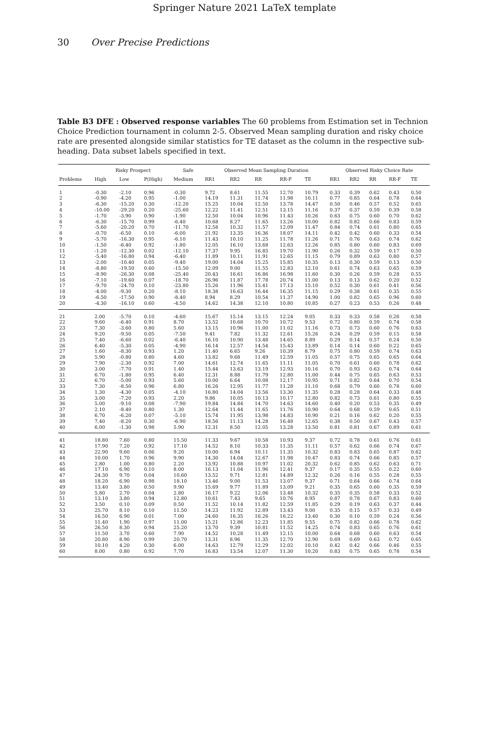Springer Nature 2021 LaTeX template
30 Over Precise Predictions
Table B3 DFE : Observed response variables The 60 problems from Estimation set in Technion Choice Prediction tournament in column 2-5. Observed Mean sampling duration and risky choice rate are presented alongside similar statistics for TE dataset as the column in the respective sub-heading. Data subset labels specified in text.
| | Risky Prospect | | | Safe | Observed Mean Sampling Duration | | | | | Observed Risky Choice Rate | | | | |
| --- | --- | --- | --- | --- | --- | --- | --- | --- | --- | --- | --- | --- | --- | --- |
| Problems | High | Low | P(High) | Medium | RR1 | RR2 | RR | RR-F | TE | RR1 | RR2 | RR | RR-F | TE |
| 1 | -0.30 | -2.10 | 0.96 | -0.30 | 9.72 | 8.61 | 11.55 | 12.70 | 10.79 | 0.33 | 0.39 | 0.62 | 0.43 | 0.50 |
| 2 | -0.90 | -4.20 | 0.95 | -1.00 | 14.19 | 11.31 | 11.74 | 11.98 | 10.11 | 0.77 | 0.85 | 0.64 | 0.78 | 0.64 |
| 3 | -6.30 | -15.20 | 0.30 | -12.20 | 15.25 | 10.04 | 12.50 | 13.78 | 14.47 | 0.50 | 0.46 | 0.57 | 0.52 | 0.65 |
| 4 | -10.00 | -29.20 | 0.20 | -25.60 | 12.22 | 11.41 | 12.51 | 13.15 | 11.16 | 0.37 | 0.37 | 0.59 | 0.39 | 0.58 |
| 5 | -1.70 | -3.90 | 0.90 | -1.90 | 12.50 | 10.04 | 10.96 | 11.43 | 10.26 | 0.63 | 0.75 | 0.60 | 0.70 | 0.62 |
| 6 | -6.30 | -15.70 | 0.99 | -6.40 | 10.68 | 8.27 | 11.65 | 13.26 | 10.00 | 0.82 | 0.82 | 0.66 | 0.83 | 0.59 |
| 7 | -5.60 | -20.20 | 0.70 | -11.70 | 12.58 | 10.32 | 11.57 | 12.09 | 11.47 | 0.84 | 0.74 | 0.61 | 0.80 | 0.65 |
| 8 | -0.70 | -6.50 | 0.10 | -6.00 | 21.92 | 13.35 | 16.36 | 18.07 | 14.11 | 0.42 | 0.42 | 0.60 | 0.33 | 0.54 |
| 9 | -5.70 | -16.30 | 0.95 | -6.10 | 11.43 | 10.10 | 11.25 | 11.78 | 11.26 | 0.71 | 0.76 | 0.63 | 0.74 | 0.62 |
| 10 | -1.50 | -6.40 | 0.92 | -1.80 | 12.05 | 16.10 | 13.68 | 12.63 | 12.26 | 0.85 | 0.80 | 0.60 | 0.83 | 0.69 |
| 11 | -1.20 | -12.30 | 0.02 | -12.10 | 17.37 | 9.95 | 16.85 | 19.70 | 11.90 | 0.26 | 0.32 | 0.59 | 0.17 | 0.50 |
| 12 | -5.40 | -16.80 | 0.94 | -6.40 | 11.89 | 10.11 | 11.91 | 12.65 | 11.15 | 0.79 | 0.89 | 0.63 | 0.80 | 0.57 |
| 13 | -2.00 | -10.40 | 0.05 | -9.40 | 19.00 | 14.04 | 15.25 | 15.85 | 10.35 | 0.13 | 0.30 | 0.59 | 0.13 | 0.50 |
| 14 | -8.80 | -19.50 | 0.60 | -15.50 | 12.09 | 9.00 | 11.55 | 12.83 | 12.10 | 0.61 | 0.74 | 0.63 | 0.65 | 0.59 |
| 15 | -8.90 | -26.30 | 0.08 | -25.40 | 20.43 | 16.61 | 16.86 | 16.98 | 11.60 | 0.30 | 0.26 | 0.59 | 0.28 | 0.55 |
| 16 | -7.10 | -19.60 | 0.07 | -18.70 | 26.96 | 11.87 | 17.78 | 20.74 | 11.00 | 0.13 | 0.13 | 0.62 | 0.20 | 0.52 |
| 17 | -9.70 | -24.70 | 0.10 | -23.80 | 15.26 | 11.96 | 15.41 | 17.13 | 15.10 | 0.52 | 0.30 | 0.61 | 0.41 | 0.56 |
| 18 | -4.00 | -9.30 | 0.20 | -8.10 | 18.38 | 16.63 | 16.44 | 16.35 | 11.15 | 0.29 | 0.38 | 0.61 | 0.35 | 0.55 |
| 19 | -6.50 | -17.50 | 0.90 | -8.40 | 8.94 | 8.29 | 10.54 | 11.37 | 14.90 | 1.00 | 0.82 | 0.65 | 0.96 | 0.60 |
| 20 | -4.30 | -16.10 | 0.60 | -4.50 | 14.62 | 14.38 | 12.10 | 10.80 | 10.85 | 0.27 | 0.23 | 0.53 | 0.26 | 0.48 |
| 21 | 2.00 | -5.70 | 0.10 | -4.60 | 15.67 | 15.14 | 13.15 | 12.24 | 9.05 | 0.33 | 0.33 | 0.58 | 0.26 | 0.58 |
| 22 | 9.60 | -6.40 | 0.91 | 8.70 | 13.52 | 10.68 | 10.70 | 10.72 | 9.53 | 0.72 | 0.80 | 0.59 | 0.74 | 0.58 |
| 23 | 7.30 | -3.60 | 0.80 | 5.60 | 13.15 | 10.96 | 11.00 | 11.02 | 11.16 | 0.73 | 0.73 | 0.60 | 0.76 | 0.63 |
| 24 | 9.20 | -9.50 | 0.05 | -7.50 | 9.41 | 7.82 | 11.32 | 12.61 | 15.26 | 0.24 | 0.29 | 0.59 | 0.15 | 0.58 |
| 25 | 7.40 | -6.60 | 0.02 | -6.40 | 16.10 | 10.90 | 13.48 | 14.65 | 8.89 | 0.29 | 0.14 | 0.57 | 0.24 | 0.50 |
| 26 | 6.40 | -5.30 | 0.05 | -4.90 | 16.14 | 12.57 | 14.54 | 15.43 | 13.89 | 0.14 | 0.14 | 0.60 | 0.22 | 0.65 |
| 27 | 1.60 | -8.30 | 0.93 | 1.20 | 11.40 | 6.65 | 9.26 | 10.39 | 8.79 | 0.75 | 0.80 | 0.59 | 0.74 | 0.63 |
| 28 | 5.90 | -0.80 | 0.80 | 4.60 | 13.82 | 9.68 | 11.49 | 12.59 | 11.05 | 0.57 | 0.75 | 0.65 | 0.65 | 0.64 |
| 29 | 7.90 | -2.30 | 0.92 | 7.00 | 14.61 | 12.74 | 11.65 | 11.11 | 11.05 | 0.70 | 0.61 | 0.60 | 0.78 | 0.62 |
| 30 | 3.00 | -7.70 | 0.91 | 1.40 | 15.44 | 13.63 | 13.19 | 12.93 | 10.16 | 0.70 | 0.93 | 0.63 | 0.74 | 0.64 |
| 31 | 6.70 | -1.80 | 0.95 | 6.40 | 12.31 | 8.88 | 11.79 | 12.80 | 11.00 | 0.44 | 0.75 | 0.65 | 0.63 | 0.53 |
| 32 | 6.70 | -5.00 | 0.93 | 5.60 | 10.00 | 6.64 | 10.08 | 12.17 | 10.95 | 0.71 | 0.82 | 0.64 | 0.70 | 0.54 |
| 33 | 7.30 | -8.50 | 0.96 | 6.80 | 16.26 | 12.95 | 11.77 | 11.28 | 11.10 | 0.68 | 0.79 | 0.60 | 0.78 | 0.60 |
| 34 | 1.30 | -4.30 | 0.05 | -4.10 | 16.80 | 14.04 | 13.56 | 13.30 | 11.35 | 0.28 | 0.28 | 0.64 | 0.33 | 0.48 |
| 35 | 3.00 | -7.20 | 0.93 | 2.20 | 9.86 | 10.05 | 10.13 | 10.17 | 12.80 | 0.82 | 0.73 | 0.61 | 0.80 | 0.55 |
| 36 | 5.00 | -9.10 | 0.08 | -7.90 | 19.84 | 14.84 | 14.70 | 14.63 | 14.60 | 0.40 | 0.20 | 0.53 | 0.35 | 0.49 |
| 37 | 2.10 | -8.40 | 0.80 | 1.30 | 12.64 | 11.44 | 11.65 | 11.76 | 10.90 | 0.64 | 0.68 | 0.59 | 0.65 | 0.51 |
| 38 | 6.70 | -6.20 | 0.07 | -5.10 | 15.74 | 11.95 | 13.98 | 14.83 | 10.90 | 0.21 | 0.16 | 0.62 | 0.20 | 0.55 |
| 39 | 7.40 | -8.20 | 0.30 | -6.90 | 18.56 | 11.13 | 14.28 | 16.48 | 12.65 | 0.38 | 0.50 | 0.67 | 0.43 | 0.57 |
| 40 | 6.00 | -1.30 | 0.98 | 5.90 | 12.31 | 8.50 | 12.05 | 13.28 | 13.50 | 0.81 | 0.81 | 0.67 | 0.89 | 0.61 |
| 41 | 18.80 | 7.60 | 0.80 | 15.50 | 11.33 | 9.67 | 10.58 | 10.93 | 9.37 | 0.72 | 0.78 | 0.61 | 0.76 | 0.61 |
| 42 | 17.90 | 7.20 | 0.92 | 17.10 | 14.52 | 8.10 | 10.33 | 11.35 | 11.11 | 0.57 | 0.62 | 0.66 | 0.74 | 0.67 |
| 43 | 22.90 | 9.60 | 0.06 | 9.20 | 10.00 | 6.94 | 10.11 | 11.35 | 10.32 | 0.83 | 0.83 | 0.65 | 0.87 | 0.62 |
| 44 | 10.00 | 1.70 | 0.96 | 9.90 | 14.30 | 14.04 | 12.67 | 11.98 | 10.47 | 0.83 | 0.74 | 0.66 | 0.85 | 0.57 |
| 45 | 2.80 | 1.00 | 0.80 | 2.20 | 13.92 | 10.88 | 10.97 | 11.02 | 20.32 | 0.62 | 0.85 | 0.62 | 0.63 | 0.71 |
| 46 | 17.10 | 6.90 | 0.10 | 8.00 | 16.13 | 11.04 | 11.96 | 12.41 | 9.37 | 0.17 | 0.35 | 0.55 | 0.22 | 0.60 |
| 47 | 24.30 | 9.70 | 0.04 | 10.60 | 13.52 | 9.71 | 12.81 | 14.89 | 12.32 | 0.26 | 0.16 | 0.55 | 0.28 | 0.55 |
| 48 | 18.20 | 6.90 | 0.98 | 18.10 | 13.46 | 9.00 | 11.53 | 13.07 | 9.37 | 0.71 | 0.64 | 0.66 | 0.74 | 0.64 |
| 49 | 13.40 | 3.80 | 0.50 | 9.90 | 15.69 | 9.77 | 11.89 | 13.09 | 9.21 | 0.35 | 0.65 | 0.60 | 0.35 | 0.59 |
| 50 | 5.80 | 2.70 | 0.04 | 2.80 | 16.17 | 9.22 | 12.06 | 13.48 | 10.32 | 0.35 | 0.35 | 0.58 | 0.33 | 0.52 |
| 51 | 13.10 | 3.80 | 0.94 | 12.80 | 10.61 | 7.43 | 9.65 | 10.76 | 8.95 | 0.87 | 0.78 | 0.67 | 0.83 | 0.60 |
| 52 | 3.50 | 0.10 | 0.09 | 0.50 | 11.52 | 10.14 | 11.82 | 12.59 | 11.85 | 0.29 | 0.19 | 0.63 | 0.37 | 0.44 |
| 53 | 25.70 | 8.10 | 0.10 | 11.50 | 14.23 | 11.92 | 12.89 | 13.43 | 9.00 | 0.35 | 0.15 | 0.57 | 0.33 | 0.49 |
| 54 | 16.50 | 6.90 | 0.01 | 7.00 | 24.60 | 16.35 | 16.26 | 16.22 | 13.40 | 0.30 | 0.10 | 0.59 | 0.24 | 0.56 |
| 55 | 11.40 | 1.90 | 0.97 | 11.00 | 15.21 | 12.86 | 12.23 | 11.85 | 9.55 | 0.75 | 0.82 | 0.66 | 0.78 | 0.62 |
| 56 | 26.50 | 8.30 | 0.94 | 25.20 | 13.70 | 9.39 | 10.81 | 11.52 | 14.25 | 0.74 | 0.83 | 0.65 | 0.76 | 0.61 |
| 57 | 11.50 | 3.70 | 0.60 | 7.90 | 14.52 | 10.28 | 11.49 | 12.15 | 10.00 | 0.64 | 0.68 | 0.60 | 0.63 | 0.54 |
| 58 | 20.80 | 8.90 | 0.99 | 20.70 | 13.31 | 8.96 | 11.35 | 12.70 | 12.90 | 0.69 | 0.69 | 0.63 | 0.72 | 0.65 |
| 59 | 10.10 | 4.20 | 0.30 | 6.00 | 14.63 | 12.79 | 12.29 | 12.02 | 10.10 | 0.42 | 0.42 | 0.66 | 0.46 | 0.55 |
| 60 | 8.00 | 0.80 | 0.92 | 7.70 | 16.83 | 13.54 | 12.07 | 11.30 | 10.20 | 0.83 | 0.75 | 0.65 | 0.78 | 0.54 |